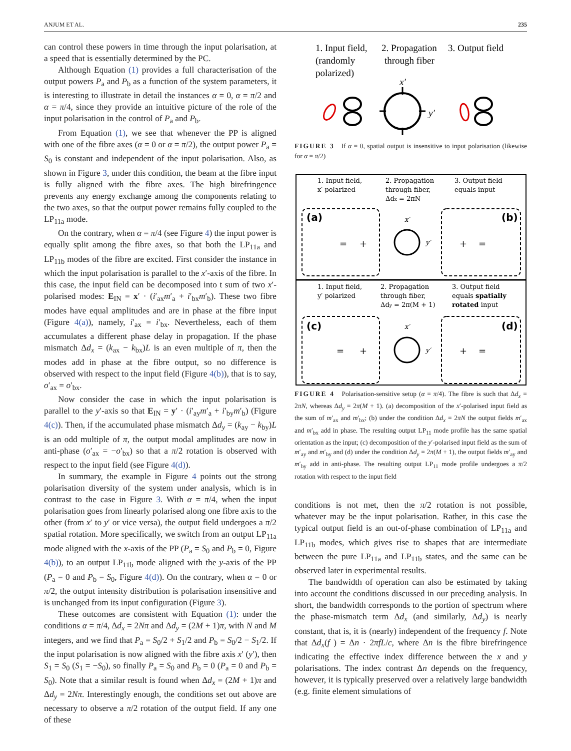ANJUM ET AL. 235
can control these powers in time through the input polarisation, at a speed that is essentially determined by the PC.
Although Equation (1) provides a full characterisation of the output powers P<sub>a</sub> and P<sub>b</sub> as a function of the system parameters, it is interesting to illustrate in detail the instances α = 0, α = π/2 and α = π/4, since they provide an intuitive picture of the role of the input polarisation in the control of P<sub>a</sub> and P<sub>b</sub>.
From Equation (1), we see that whenever the PP is aligned with one of the fibre axes (α = 0 or α = π/2), the output power P<sub>a</sub> = S<sub>0</sub> is constant and independent of the input polarisation. Also, as shown in Figure 3, under this condition, the beam at the fibre input is fully aligned with the fibre axes. The high birefringence prevents any energy exchange among the components relating to the two axes, so that the output power remains fully coupled to the LP<sub>11a</sub> mode.
On the contrary, when α = π/4 (see Figure 4) the input power is equally split among the fibre axes, so that both the LP<sub>11a</sub> and LP<sub>11b</sub> modes of the fibre are excited. First consider the instance in which the input polarisation is parallel to the x′-axis of the fibre. In this case, the input field can be decomposed into t sum of two x′-polarised modes: E<sub>IN</sub> = x′ · (i′<sub>ax</sub>m′<sub>a</sub> + i′<sub>bx</sub>m′<sub>b</sub>). These two fibre modes have equal amplitudes and are in phase at the fibre input (Figure 4(a)), namely, i′<sub>ax</sub> = i′<sub>bx</sub>. Nevertheless, each of them accumulates a different phase delay in propagation. If the phase mismatch Δd<sub>x</sub> = (k<sub>ax</sub> − k<sub>bx</sub>)L is an even multiple of π, then the modes add in phase at the fibre output, so no difference is observed with respect to the input field (Figure 4(b)), that is to say, o′<sub>ax</sub> = o′<sub>bx</sub>.
Now consider the case in which the input polarisation is parallel to the y′-axis so that E<sub>IN</sub> = y′ · (i′<sub>ay</sub>m′<sub>a</sub> + i′<sub>by</sub>m′<sub>b</sub>) (Figure 4(c)). Then, if the accumulated phase mismatch Δd<sub>y</sub> = (k<sub>ay</sub> − k<sub>by</sub>)L is an odd multiple of π, the output modal amplitudes are now in anti-phase (o′<sub>ax</sub> = −o′<sub>bx</sub>) so that a π/2 rotation is observed with respect to the input field (see Figure 4(d)).
In summary, the example in Figure 4 points out the strong polarisation diversity of the system under analysis, which is in contrast to the case in Figure 3. With α = π/4, when the input polarisation goes from linearly polarised along one fibre axis to the other (from x′ to y′ or vice versa), the output field undergoes a π/2 spatial rotation. More specifically, we switch from an output LP<sub>11a</sub> mode aligned with the x-axis of the PP (P<sub>a</sub> = S<sub>0</sub> and P<sub>b</sub> = 0, Figure 4(b)), to an output LP<sub>11b</sub> mode aligned with the y-axis of the PP (P<sub>a</sub> = 0 and P<sub>b</sub> = S<sub>0</sub>, Figure 4(d)). On the contrary, when α = 0 or π/2, the output intensity distribution is polarisation insensitive and is unchanged from its input configuration (Figure 3).
These outcomes are consistent with Equation (1): under the conditions α = π/4, Δd<sub>x</sub> = 2Nπ and Δd<sub>y</sub> = (2M + 1)π, with N and M integers, and we find that P<sub>a</sub> = S<sub>0</sub>/2 + S<sub>1</sub>/2 and P<sub>b</sub> = S<sub>0</sub>/2 − S<sub>1</sub>/2. If the input polarisation is now aligned with the fibre axis x′ (y′), then S<sub>1</sub> = S<sub>0</sub> (S<sub>1</sub> = −S<sub>0</sub>), so finally P<sub>a</sub> = S<sub>0</sub> and P<sub>b</sub> = 0 (P<sub>a</sub> = 0 and P<sub>b</sub> = S<sub>0</sub>). Note that a similar result is found when Δd<sub>x</sub> = (2M + 1)π and Δd<sub>y</sub> = 2Nπ. Interestingly enough, the conditions set out above are necessary to observe a π/2 rotation of the output field. If any one of these
1. Input field,
(randomly
polarized)
2. Propagation
through fiber
3. Output field
x′
y′
FIGURE 3 If α = 0, spatial output is insensitive to input polarisation (likewise for α = π/2)
1. Input field,
x′ polarized
2. Propagation
through fiber,
Δdx = 2πN
3. Output field
equals input
(a)
(b)
=
+
+
=
x′
y′
1. Input field,
y′ polarized
2. Propagation
through fiber,
Δdy = 2π(M + 1)
3. Output field
equals spatially
rotated input
(c)
(d)
=
+
+
=
x′
y′
FIGURE 4 Polarisation-sensitive setup (α = π/4). The fibre is such that Δd<sub>x</sub> = 2πN, whereas Δd<sub>y</sub> = 2π(M + 1). (a) decomposition of the x′-polarised input field as the sum of m′<sub>ax</sub> and m′<sub>bx</sub>; (b) under the condition Δd<sub>x</sub> = 2πN the output fields m′<sub>ax</sub> and m′<sub>bx</sub> add in phase. The resulting output LP<sub>11</sub> mode profile has the same spatial orientation as the input; (c) decomposition of the y′-polarised input field as the sum of m′<sub>ay</sub> and m′<sub>by</sub> and (d) under the condition Δd<sub>y</sub> = 2π(M + 1), the output fields m′<sub>ay</sub> and m′<sub>by</sub> add in anti-phase. The resulting output LP<sub>11</sub> mode profile undergoes a π/2 rotation with respect to the input field
conditions is not met, then the π/2 rotation is not possible, whatever may be the input polarisation. Rather, in this case the typical output field is an out-of-phase combination of LP<sub>11a</sub> and LP<sub>11b</sub> modes, which gives rise to shapes that are intermediate between the pure LP<sub>11a</sub> and LP<sub>11b</sub> states, and the same can be observed later in experimental results.
The bandwidth of operation can also be estimated by taking into account the conditions discussed in our preceding analysis. In short, the bandwidth corresponds to the portion of spectrum where the phase-mismatch term Δd<sub>x</sub> (and similarly, Δd<sub>y</sub>) is nearly constant, that is, it is (nearly) independent of the frequency f. Note that Δd<sub>x</sub>(f ) = Δn · 2πfL/c, where Δn is the fibre birefringence indicating the effective index difference between the x and y polarisations. The index contrast Δn depends on the frequency, however, it is typically preserved over a relatively large bandwidth (e.g. finite element simulations of